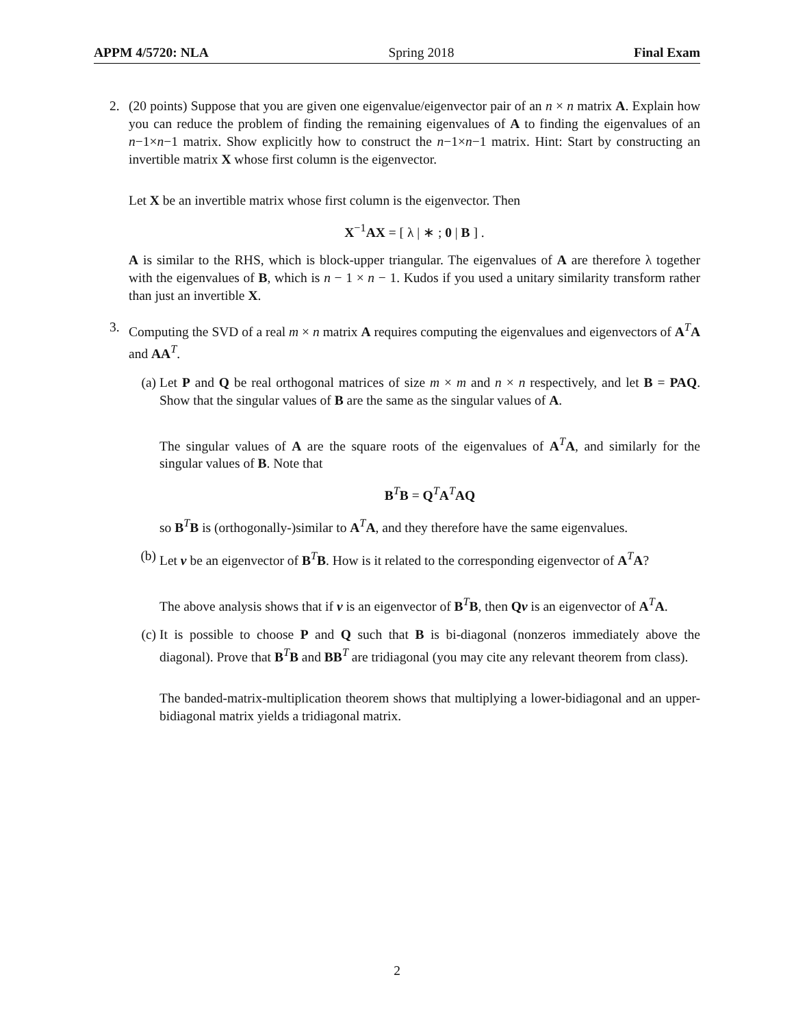APPM 4/5720: NLA Spring 2018 Final Exam
2. (20 points) Suppose that you are given one eigenvalue/eigenvector pair of an n × n matrix A. Explain how you can reduce the problem of finding the remaining eigenvalues of A to finding the eigenvalues of an n−1×n−1 matrix. Show explicitly how to construct the n−1×n−1 matrix. Hint: Start by constructing an invertible matrix X whose first column is the eigenvector.
Let X be an invertible matrix whose first column is the eigenvector. Then
X<sup>−1</sup>AX = [ λ | ∗ ; 0 | B ] .
A is similar to the RHS, which is block-upper triangular. The eigenvalues of A are therefore λ together with the eigenvalues of B, which is n − 1 × n − 1. Kudos if you used a unitary similarity transform rather than just an invertible X.
3. Computing the SVD of a real m × n matrix A requires computing the eigenvalues and eigenvectors of A<sup>T</sup>A and AA<sup>T</sup>.
(a) Let P and Q be real orthogonal matrices of size m × m and n × n respectively, and let B = PAQ. Show that the singular values of B are the same as the singular values of A.
The singular values of A are the square roots of the eigenvalues of A<sup>T</sup>A, and similarly for the singular values of B. Note that
B<sup>T</sup>B = Q<sup>T</sup>A<sup>T</sup>AQ
so B<sup>T</sup>B is (orthogonally-)similar to A<sup>T</sup>A, and they therefore have the same eigenvalues.
(b) Let v be an eigenvector of B<sup>T</sup>B. How is it related to the corresponding eigenvector of A<sup>T</sup>A?
The above analysis shows that if v is an eigenvector of B<sup>T</sup>B, then Qv is an eigenvector of A<sup>T</sup>A.
(c) It is possible to choose P and Q such that B is bi-diagonal (nonzeros immediately above the diagonal). Prove that B<sup>T</sup>B and BB<sup>T</sup> are tridiagonal (you may cite any relevant theorem from class).
The banded-matrix-multiplication theorem shows that multiplying a lower-bidiagonal and an upper-bidiagonal matrix yields a tridiagonal matrix.
2